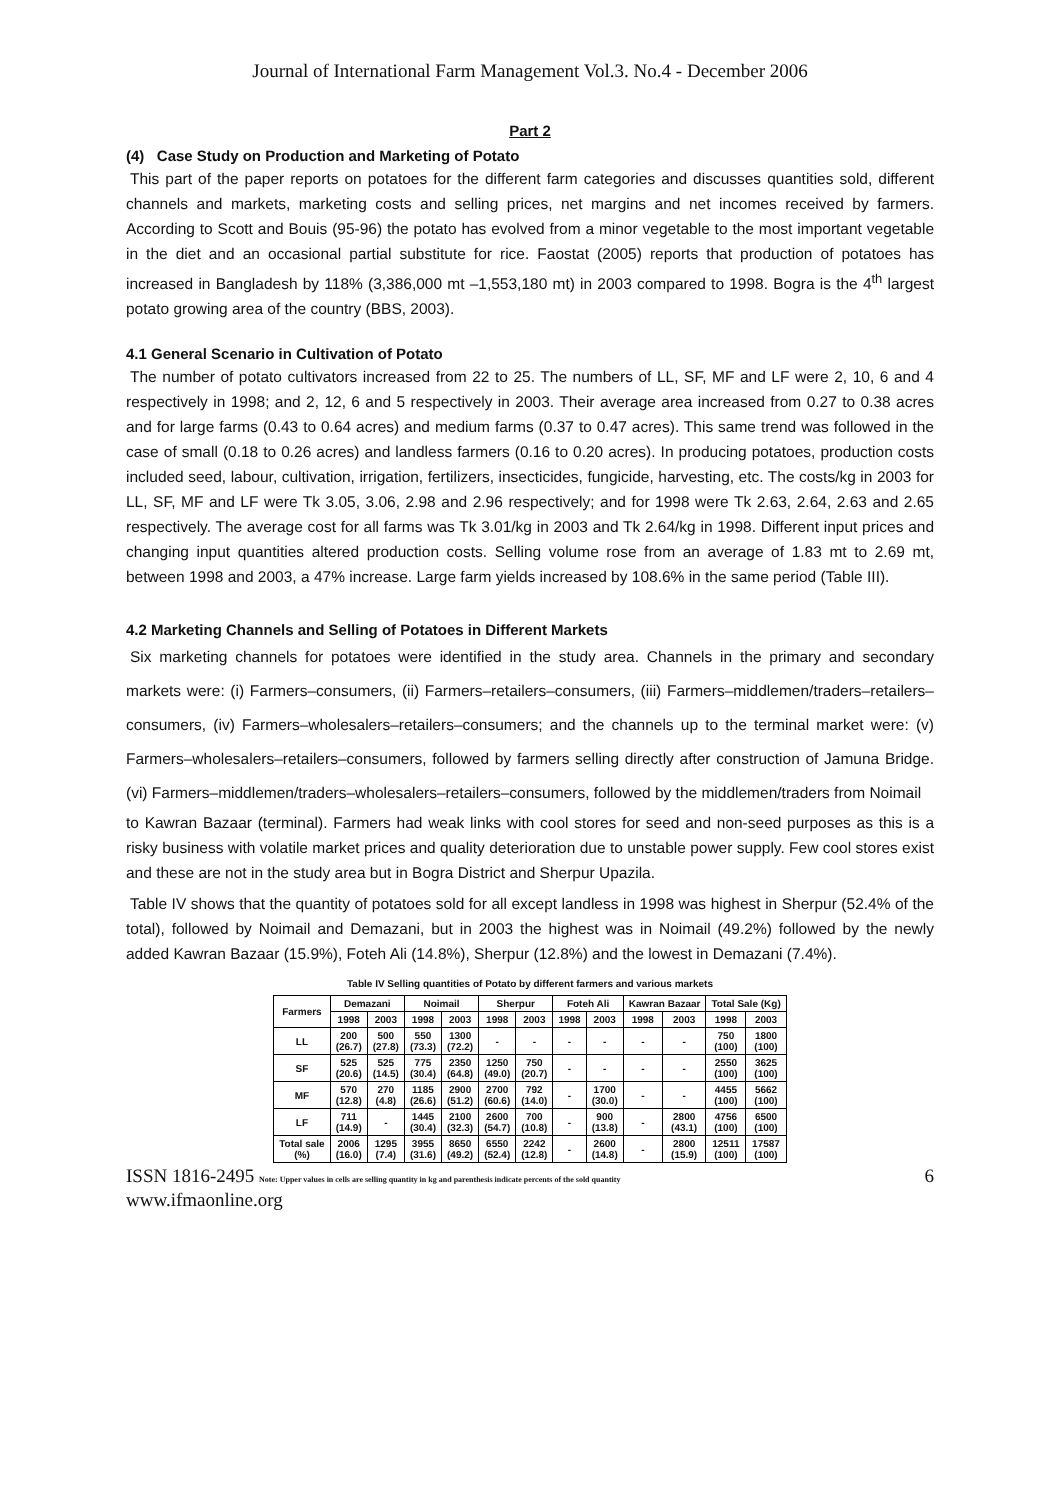Journal of International Farm Management Vol.3. No.4 - December 2006
Part 2
(4) Case Study on Production and Marketing of Potato
This part of the paper reports on potatoes for the different farm categories and discusses quantities sold, different channels and markets, marketing costs and selling prices, net margins and net incomes received by farmers. According to Scott and Bouis (95-96) the potato has evolved from a minor vegetable to the most important vegetable in the diet and an occasional partial substitute for rice. Faostat (2005) reports that production of potatoes has increased in Bangladesh by 118% (3,386,000 mt –1,553,180 mt) in 2003 compared to 1998. Bogra is the 4<sup>th</sup> largest potato growing area of the country (BBS, 2003).
4.1 General Scenario in Cultivation of Potato
The number of potato cultivators increased from 22 to 25. The numbers of LL, SF, MF and LF were 2, 10, 6 and 4 respectively in 1998; and 2, 12, 6 and 5 respectively in 2003. Their average area increased from 0.27 to 0.38 acres and for large farms (0.43 to 0.64 acres) and medium farms (0.37 to 0.47 acres). This same trend was followed in the case of small (0.18 to 0.26 acres) and landless farmers (0.16 to 0.20 acres). In producing potatoes, production costs included seed, labour, cultivation, irrigation, fertilizers, insecticides, fungicide, harvesting, etc. The costs/kg in 2003 for LL, SF, MF and LF were Tk 3.05, 3.06, 2.98 and 2.96 respectively; and for 1998 were Tk 2.63, 2.64, 2.63 and 2.65 respectively. The average cost for all farms was Tk 3.01/kg in 2003 and Tk 2.64/kg in 1998. Different input prices and changing input quantities altered production costs. Selling volume rose from an average of 1.83 mt to 2.69 mt, between 1998 and 2003, a 47% increase. Large farm yields increased by 108.6% in the same period (Table III).
4.2 Marketing Channels and Selling of Potatoes in Different Markets
Six marketing channels for potatoes were identified in the study area. Channels in the primary and secondary markets were: (i) Farmers–consumers, (ii) Farmers–retailers–consumers, (iii) Farmers–middlemen/traders–retailers–consumers, (iv) Farmers–wholesalers–retailers–consumers; and the channels up to the terminal market were: (v) Farmers–wholesalers–retailers–consumers, followed by farmers selling directly after construction of Jamuna Bridge. (vi) Farmers–middlemen/traders–wholesalers–retailers–consumers, followed by the middlemen/traders from Noimail
to Kawran Bazaar (terminal). Farmers had weak links with cool stores for seed and non-seed purposes as this is a risky business with volatile market prices and quality deterioration due to unstable power supply. Few cool stores exist and these are not in the study area but in Bogra District and Sherpur Upazila.
Table IV shows that the quantity of potatoes sold for all except landless in 1998 was highest in Sherpur (52.4% of the total), followed by Noimail and Demazani, but in 2003 the highest was in Noimail (49.2%) followed by the newly added Kawran Bazaar (15.9%), Foteh Ali (14.8%), Sherpur (12.8%) and the lowest in Demazani (7.4%).
Table IV Selling quantities of Potato by different farmers and various markets
| Farmers | Demazani | | Noimail | | Sherpur | | Foteh Ali | | Kawran Bazaar | | Total Sale (Kg) | |
| --- | --- | --- | --- | --- | --- | --- | --- | --- | --- | --- | --- | --- |
| | 1998 | 2003 | 1998 | 2003 | 1998 | 2003 | 1998 | 2003 | 1998 | 2003 | 1998 | 2003 |
| LL | 200 (26.7) | 500 (27.8) | 550 (73.3) | 1300 (72.2) | - | - | - | - | - | - | 750 (100) | 1800 (100) |
| SF | 525 (20.6) | 525 (14.5) | 775 (30.4) | 2350 (64.8) | 1250 (49.0) | 750 (20.7) | - | - | - | - | 2550 (100) | 3625 (100) |
| MF | 570 (12.8) | 270 (4.8) | 1185 (26.6) | 2900 (51.2) | 2700 (60.6) | 792 (14.0) | - | 1700 (30.0) | - | - | 4455 (100) | 5662 (100) |
| LF | 711 (14.9) | - | 1445 (30.4) | 2100 (32.3) | 2600 (54.7) | 700 (10.8) | - | 900 (13.8) | - | 2800 (43.1) | 4756 (100) | 6500 (100) |
| Total sale (%) | 2006 (16.0) | 1295 (7.4) | 3955 (31.6) | 8650 (49.2) | 6550 (52.4) | 2242 (12.8) | - | 2600 (14.8) | - | 2800 (15.9) | 12511 (100) | 17587 (100) |
ISSN 1816-2495 Note: Upper values in cells are selling quantity in kg and parenthesis indicate percents of the sold quantity 6
www.ifmaonline.org